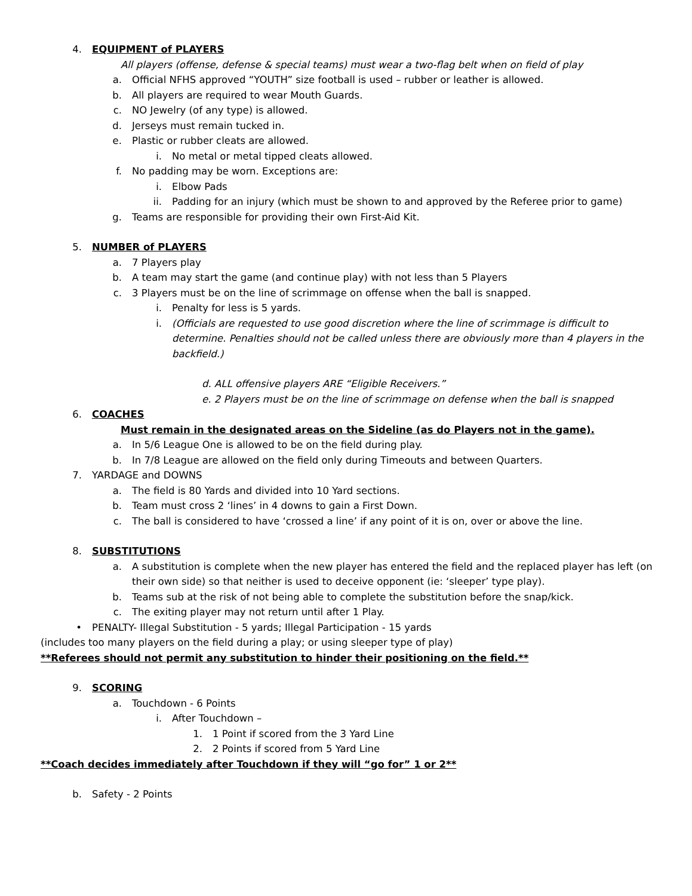4. EQUIPMENT of PLAYERS
All players (offense, defense & special teams) must wear a two-flag belt when on field of play
a. Official NFHS approved “YOUTH” size football is used – rubber or leather is allowed.
b. All players are required to wear Mouth Guards.
c. NO Jewelry (of any type) is allowed.
d. Jerseys must remain tucked in.
e. Plastic or rubber cleats are allowed.
i. No metal or metal tipped cleats allowed.
f. No padding may be worn. Exceptions are:
i. Elbow Pads
ii. Padding for an injury (which must be shown to and approved by the Referee prior to game)
g. Teams are responsible for providing their own First-Aid Kit.
5. NUMBER of PLAYERS
a. 7 Players play
b. A team may start the game (and continue play) with not less than 5 Players
c. 3 Players must be on the line of scrimmage on offense when the ball is snapped.
i. Penalty for less is 5 yards.
i. (Officials are requested to use good discretion where the line of scrimmage is difficult to determine. Penalties should not be called unless there are obviously more than 4 players in the backfield.)
d. ALL offensive players ARE “Eligible Receivers.”
e. 2 Players must be on the line of scrimmage on defense when the ball is snapped
6. COACHES
Must remain in the designated areas on the Sideline (as do Players not in the game).
a. In 5/6 League One is allowed to be on the field during play.
b. In 7/8 League are allowed on the field only during Timeouts and between Quarters.
7. YARDAGE and DOWNS
a. The field is 80 Yards and divided into 10 Yard sections.
b. Team must cross 2 ‘lines’ in 4 downs to gain a First Down.
c. The ball is considered to have ‘crossed a line’ if any point of it is on, over or above the line.
8. SUBSTITUTIONS
a. A substitution is complete when the new player has entered the field and the replaced player has left (on their own side) so that neither is used to deceive opponent (ie: ‘sleeper’ type play).
b. Teams sub at the risk of not being able to complete the substitution before the snap/kick.
c. The exiting player may not return until after 1 Play.
• PENALTY- Illegal Substitution - 5 yards; Illegal Participation - 15 yards
(includes too many players on the field during a play; or using sleeper type of play)
**Referees should not permit any substitution to hinder their positioning on the field.**
9. SCORING
a. Touchdown - 6 Points
i. After Touchdown –
1. 1 Point if scored from the 3 Yard Line
2. 2 Points if scored from 5 Yard Line
**Coach decides immediately after Touchdown if they will “go for” 1 or 2**
b. Safety - 2 Points